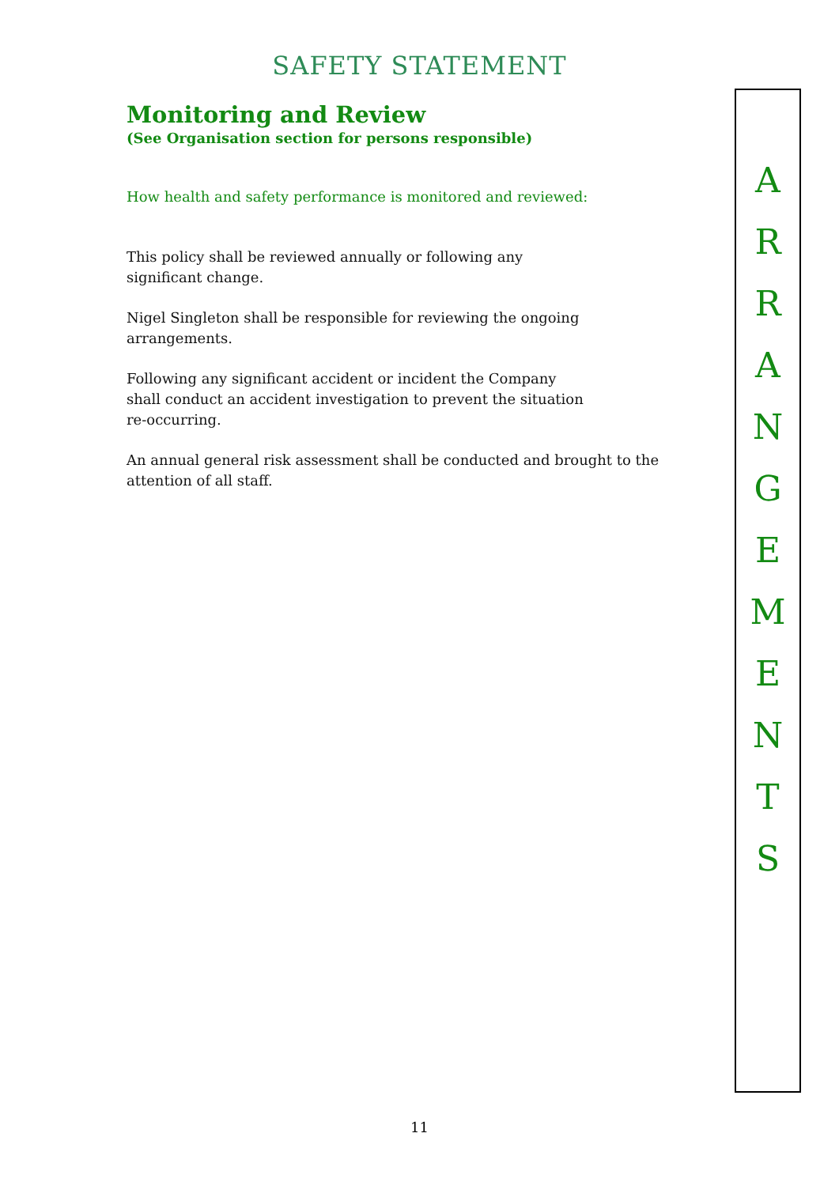SAFETY STATEMENT
Monitoring and Review
(See Organisation section for persons responsible)
How health and safety performance is monitored and reviewed:
This policy shall be reviewed annually or following any
significant change.
Nigel Singleton shall be responsible for reviewing the ongoing
arrangements.
Following any significant accident or incident the Company
shall conduct an accident investigation to prevent the situation
re-occurring.
An annual general risk assessment shall be conducted and brought to the attention of all staff.
A
R
R
A
N
G
E
M
E
N
T
S
11